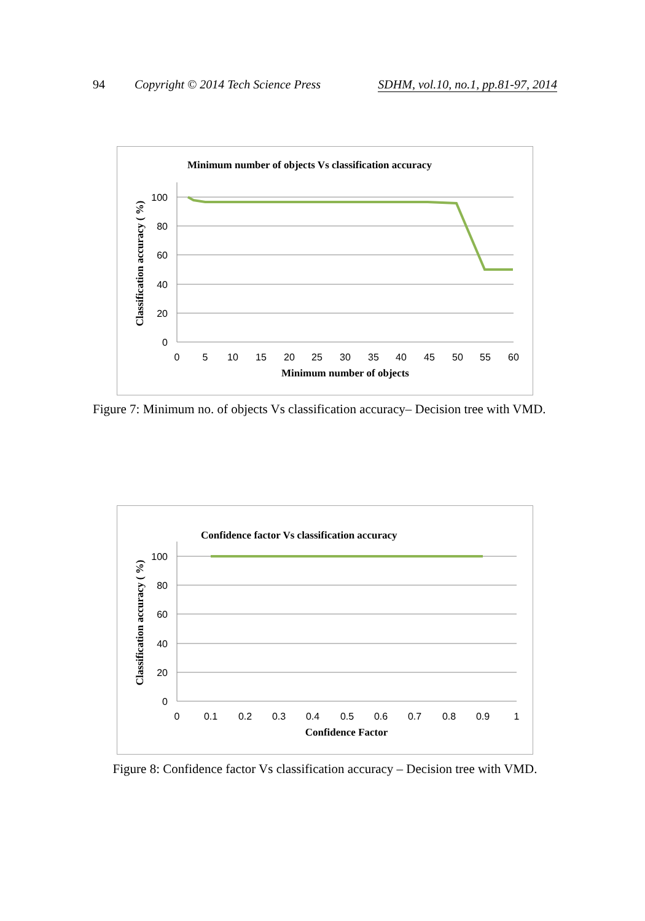94 Copyright © 2014 Tech Science Press SDHM, vol.10, no.1, pp.81-97, 2014
Minimum number of objects Vs classification accuracy
100
80
60
40
20
0
0
5
10
15
20
25
30
35
40
45
50
55
60
Minimum number of objects
Classification accuracy ( %)
Figure 7: Minimum no. of objects Vs classification accuracy– Decision tree with VMD.
Confidence factor Vs classification accuracy
100
80
60
40
20
0
0
0.1
0.2
0.3
0.4
0.5
0.6
0.7
0.8
0.9
1
Confidence Factor
Classification accuracy ( %)
Figure 8: Confidence factor Vs classification accuracy – Decision tree with VMD.